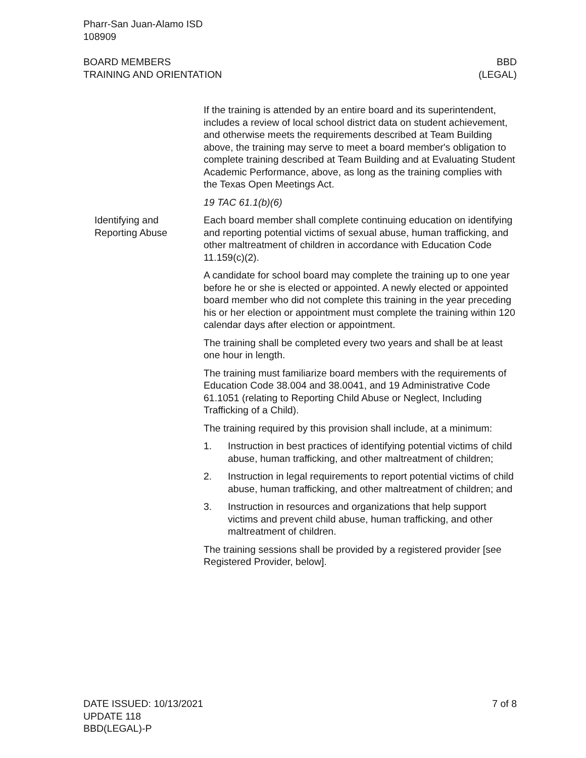Pharr-San Juan-Alamo ISD
108909
BOARD MEMBERS
TRAINING AND ORIENTATION
BBD
(LEGAL)
If the training is attended by an entire board and its superintendent, includes a review of local school district data on student achievement, and otherwise meets the requirements described at Team Building above, the training may serve to meet a board member's obligation to complete training described at Team Building and at Evaluating Student Academic Performance, above, as long as the training complies with the Texas Open Meetings Act.
19 TAC 61.1(b)(6)
Identifying and Reporting Abuse
Each board member shall complete continuing education on identifying and reporting potential victims of sexual abuse, human trafficking, and other maltreatment of children in accordance with Education Code 11.159(c)(2).
A candidate for school board may complete the training up to one year before he or she is elected or appointed. A newly elected or appointed board member who did not complete this training in the year preceding his or her election or appointment must complete the training within 120 calendar days after election or appointment.
The training shall be completed every two years and shall be at least one hour in length.
The training must familiarize board members with the requirements of Education Code 38.004 and 38.0041, and 19 Administrative Code 61.1051 (relating to Reporting Child Abuse or Neglect, Including Trafficking of a Child).
The training required by this provision shall include, at a minimum:
1. Instruction in best practices of identifying potential victims of child abuse, human trafficking, and other maltreatment of children;
2. Instruction in legal requirements to report potential victims of child abuse, human trafficking, and other maltreatment of children; and
3. Instruction in resources and organizations that help support victims and prevent child abuse, human trafficking, and other maltreatment of children.
The training sessions shall be provided by a registered provider [see Registered Provider, below].
DATE ISSUED: 10/13/2021
UPDATE 118
BBD(LEGAL)-P
7 of 8